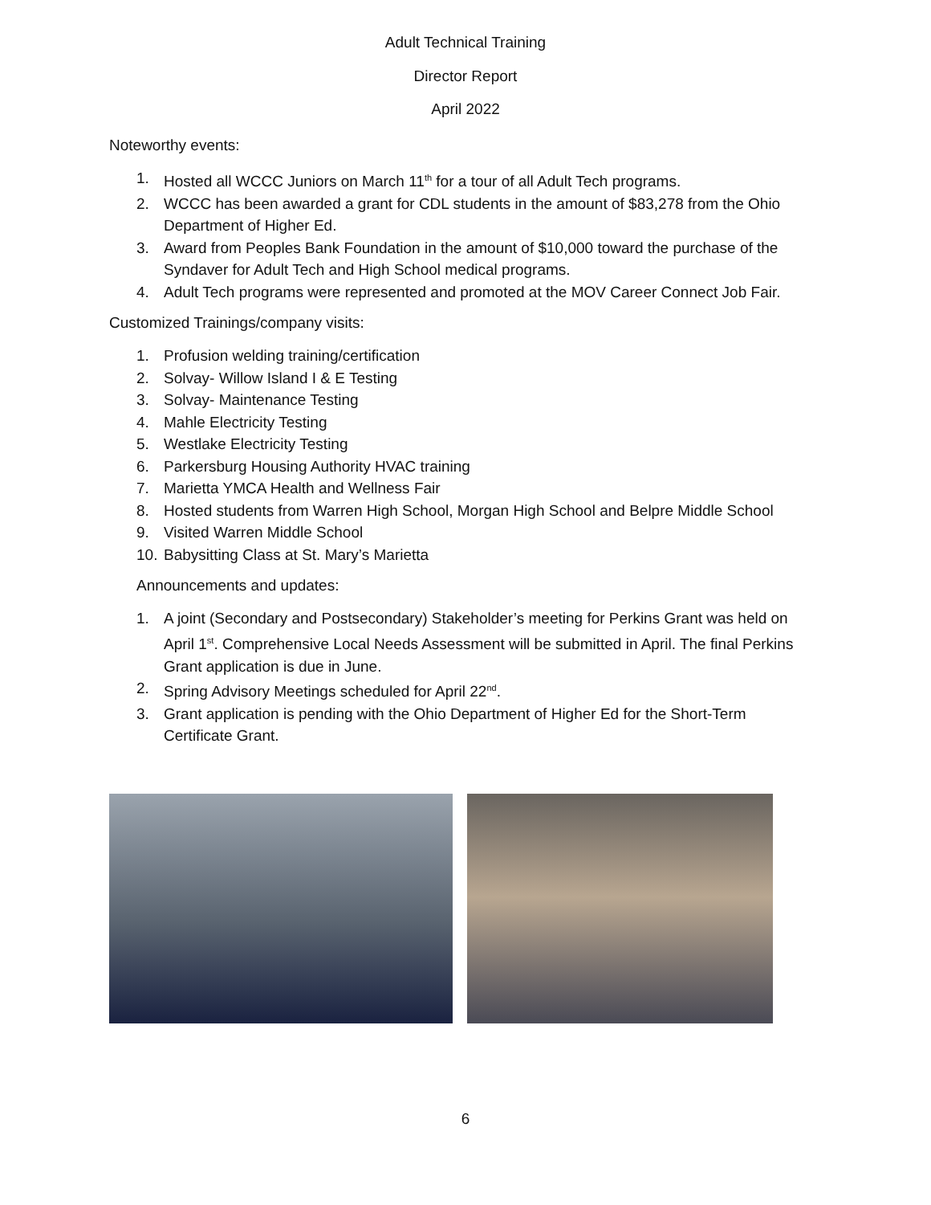Adult Technical Training
Director Report
April 2022
Noteworthy events:
1. Hosted all WCCC Juniors on March 11<sup>th</sup> for a tour of all Adult Tech programs.
2. WCCC has been awarded a grant for CDL students in the amount of $83,278 from the Ohio Department of Higher Ed.
3. Award from Peoples Bank Foundation in the amount of $10,000 toward the purchase of the Syndaver for Adult Tech and High School medical programs.
4. Adult Tech programs were represented and promoted at the MOV Career Connect Job Fair.
Customized Trainings/company visits:
1. Profusion welding training/certification
2. Solvay- Willow Island I & E Testing
3. Solvay- Maintenance Testing
4. Mahle Electricity Testing
5. Westlake Electricity Testing
6. Parkersburg Housing Authority HVAC training
7. Marietta YMCA Health and Wellness Fair
8. Hosted students from Warren High School, Morgan High School and Belpre Middle School
9. Visited Warren Middle School
10. Babysitting Class at St. Mary’s Marietta
Announcements and updates:
1. A joint (Secondary and Postsecondary) Stakeholder’s meeting for Perkins Grant was held on April 1<sup>st</sup>. Comprehensive Local Needs Assessment will be submitted in April. The final Perkins Grant application is due in June.
2. Spring Advisory Meetings scheduled for April 22<sup>nd</sup>.
3. Grant application is pending with the Ohio Department of Higher Ed for the Short-Term Certificate Grant.
6